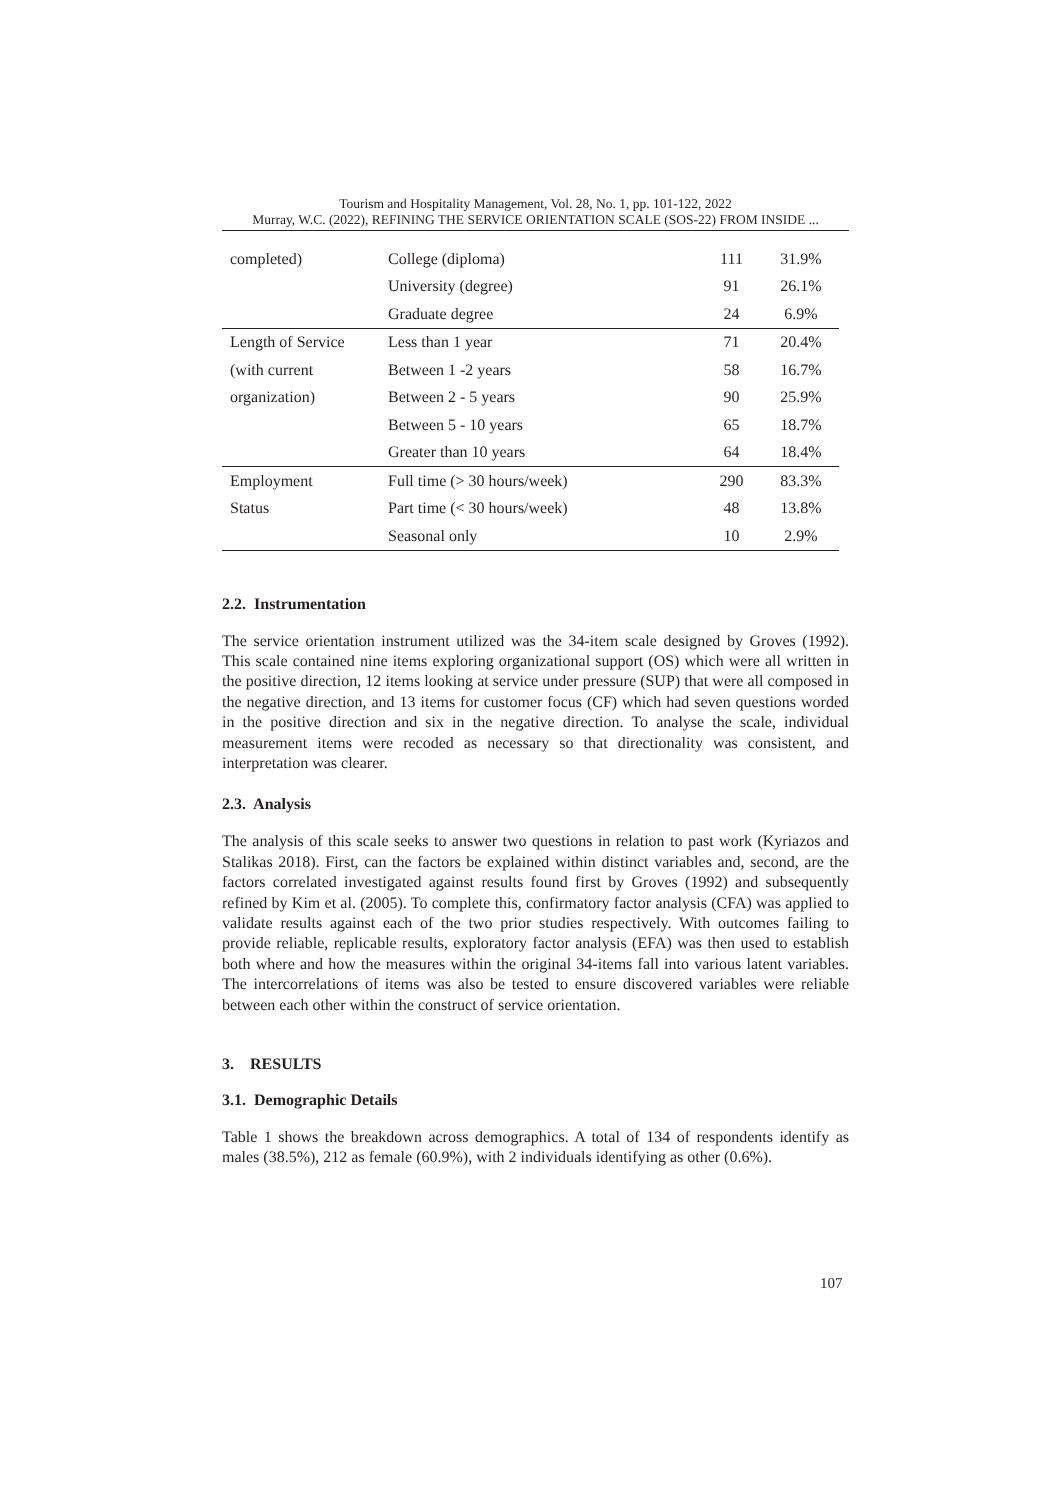Tourism and Hospitality Management, Vol. 28, No. 1, pp. 101-122, 2022
Murray, W.C. (2022), REFINING THE SERVICE ORIENTATION SCALE (SOS-22) FROM INSIDE ...
| completed) | College (diploma) | 111 | 31.9% |
| | University (degree) | 91 | 26.1% |
| | Graduate degree | 24 | 6.9% |
| Length of Service | Less than 1 year | 71 | 20.4% |
| (with current | Between 1 -2 years | 58 | 16.7% |
| organization) | Between 2 - 5 years | 90 | 25.9% |
| | Between 5 - 10 years | 65 | 18.7% |
| | Greater than 10 years | 64 | 18.4% |
| Employment | Full time (> 30 hours/week) | 290 | 83.3% |
| Status | Part time (< 30 hours/week) | 48 | 13.8% |
| | Seasonal only | 10 | 2.9% |
2.2. Instrumentation
The service orientation instrument utilized was the 34-item scale designed by Groves (1992). This scale contained nine items exploring organizational support (OS) which were all written in the positive direction, 12 items looking at service under pressure (SUP) that were all composed in the negative direction, and 13 items for customer focus (CF) which had seven questions worded in the positive direction and six in the negative direction. To analyse the scale, individual measurement items were recoded as necessary so that directionality was consistent, and interpretation was clearer.
2.3. Analysis
The analysis of this scale seeks to answer two questions in relation to past work (Kyriazos and Stalikas 2018). First, can the factors be explained within distinct variables and, second, are the factors correlated investigated against results found first by Groves (1992) and subsequently refined by Kim et al. (2005). To complete this, confirmatory factor analysis (CFA) was applied to validate results against each of the two prior studies respectively. With outcomes failing to provide reliable, replicable results, exploratory factor analysis (EFA) was then used to establish both where and how the measures within the original 34-items fall into various latent variables. The intercorrelations of items was also be tested to ensure discovered variables were reliable between each other within the construct of service orientation.
3. RESULTS
3.1. Demographic Details
Table 1 shows the breakdown across demographics. A total of 134 of respondents identify as males (38.5%), 212 as female (60.9%), with 2 individuals identifying as other (0.6%).
107